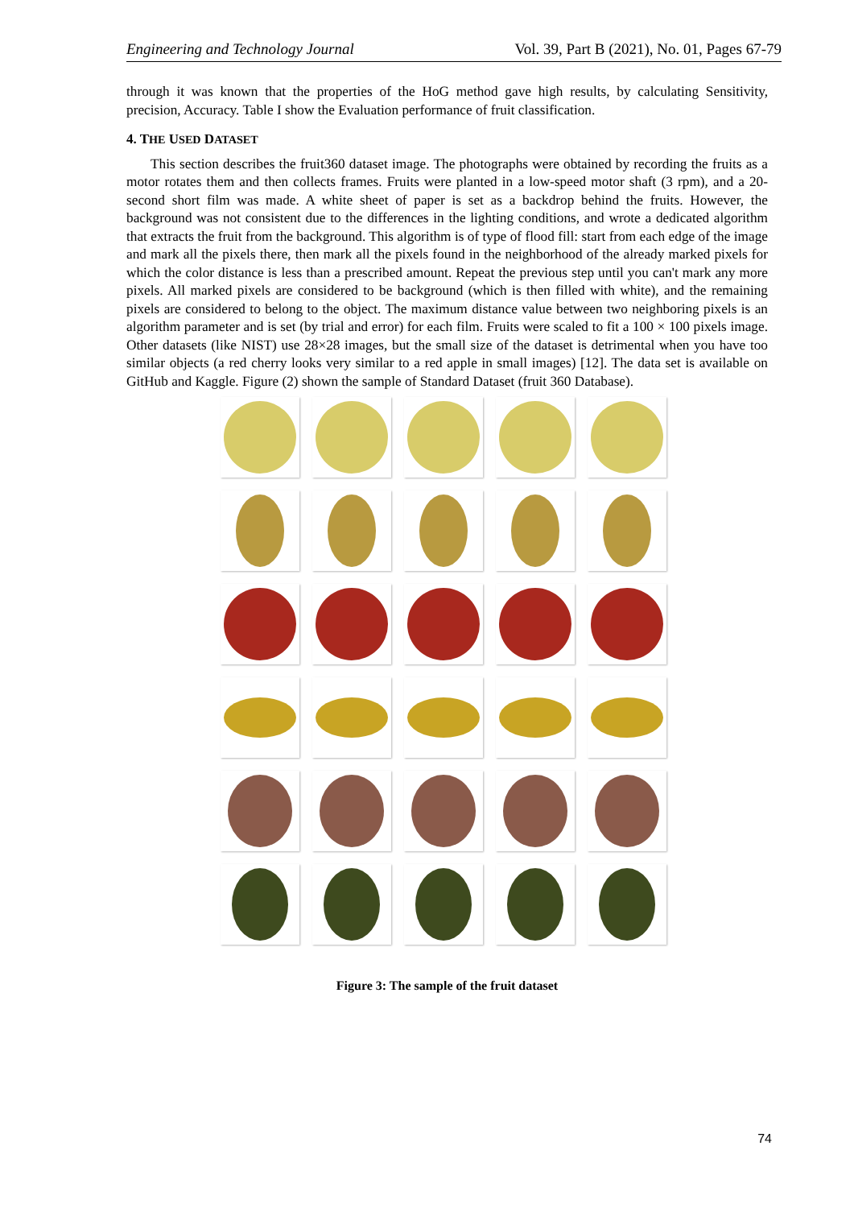Engineering and Technology Journal Vol. 39, Part B (2021), No. 01, Pages 67-79
through it was known that the properties of the HoG method gave high results, by calculating Sensitivity, precision, Accuracy. Table I show the Evaluation performance of fruit classification.
4. THE USED DATASET
This section describes the fruit360 dataset image. The photographs were obtained by recording the fruits as a motor rotates them and then collects frames. Fruits were planted in a low-speed motor shaft (3 rpm), and a 20-second short film was made. A white sheet of paper is set as a backdrop behind the fruits. However, the background was not consistent due to the differences in the lighting conditions, and wrote a dedicated algorithm that extracts the fruit from the background. This algorithm is of type of flood fill: start from each edge of the image and mark all the pixels there, then mark all the pixels found in the neighborhood of the already marked pixels for which the color distance is less than a prescribed amount. Repeat the previous step until you can't mark any more pixels. All marked pixels are considered to be background (which is then filled with white), and the remaining pixels are considered to belong to the object. The maximum distance value between two neighboring pixels is an algorithm parameter and is set (by trial and error) for each film. Fruits were scaled to fit a 100 × 100 pixels image. Other datasets (like NIST) use 28×28 images, but the small size of the dataset is detrimental when you have too similar objects (a red cherry looks very similar to a red apple in small images) [12]. The data set is available on GitHub and Kaggle. Figure (2) shown the sample of Standard Dataset (fruit 360 Database).
Figure 3: The sample of the fruit dataset
74